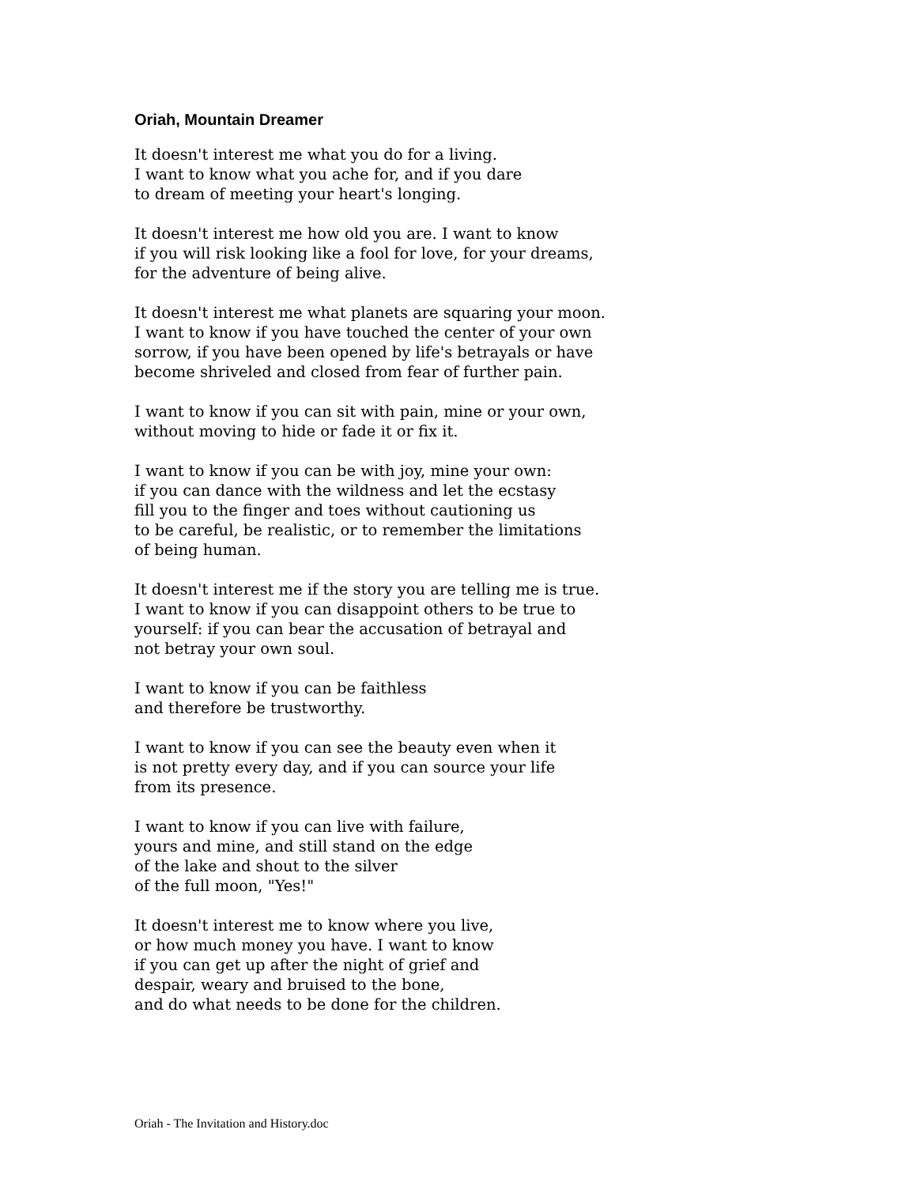Oriah, Mountain Dreamer
It doesn't interest me what you do for a living.
I want to know what you ache for, and if you dare
to dream of meeting your heart's longing.
It doesn't interest me how old you are. I want to know
if you will risk looking like a fool for love, for your dreams,
for the adventure of being alive.
It doesn't interest me what planets are squaring your moon.
I want to know if you have touched the center of your own
sorrow, if you have been opened by life's betrayals or have
become shriveled and closed from fear of further pain.
I want to know if you can sit with pain, mine or your own,
without moving to hide or fade it or fix it.
I want to know if you can be with joy, mine your own:
if you can dance with the wildness and let the ecstasy
fill you to the finger and toes without cautioning us
to be careful, be realistic, or to remember the limitations
of being human.
It doesn't interest me if the story you are telling me is true.
I want to know if you can disappoint others to be true to
yourself: if you can bear the accusation of betrayal and
not betray your own soul.
I want to know if you can be faithless
and therefore be trustworthy.
I want to know if you can see the beauty even when it
is not pretty every day, and if you can source your life
from its presence.
I want to know if you can live with failure,
yours and mine, and still stand on the edge
of the lake and shout to the silver
of the full moon, "Yes!"
It doesn't interest me to know where you live,
or how much money you have. I want to know
if you can get up after the night of grief and
despair, weary and bruised to the bone,
and do what needs to be done for the children.
Oriah - The Invitation and History.doc